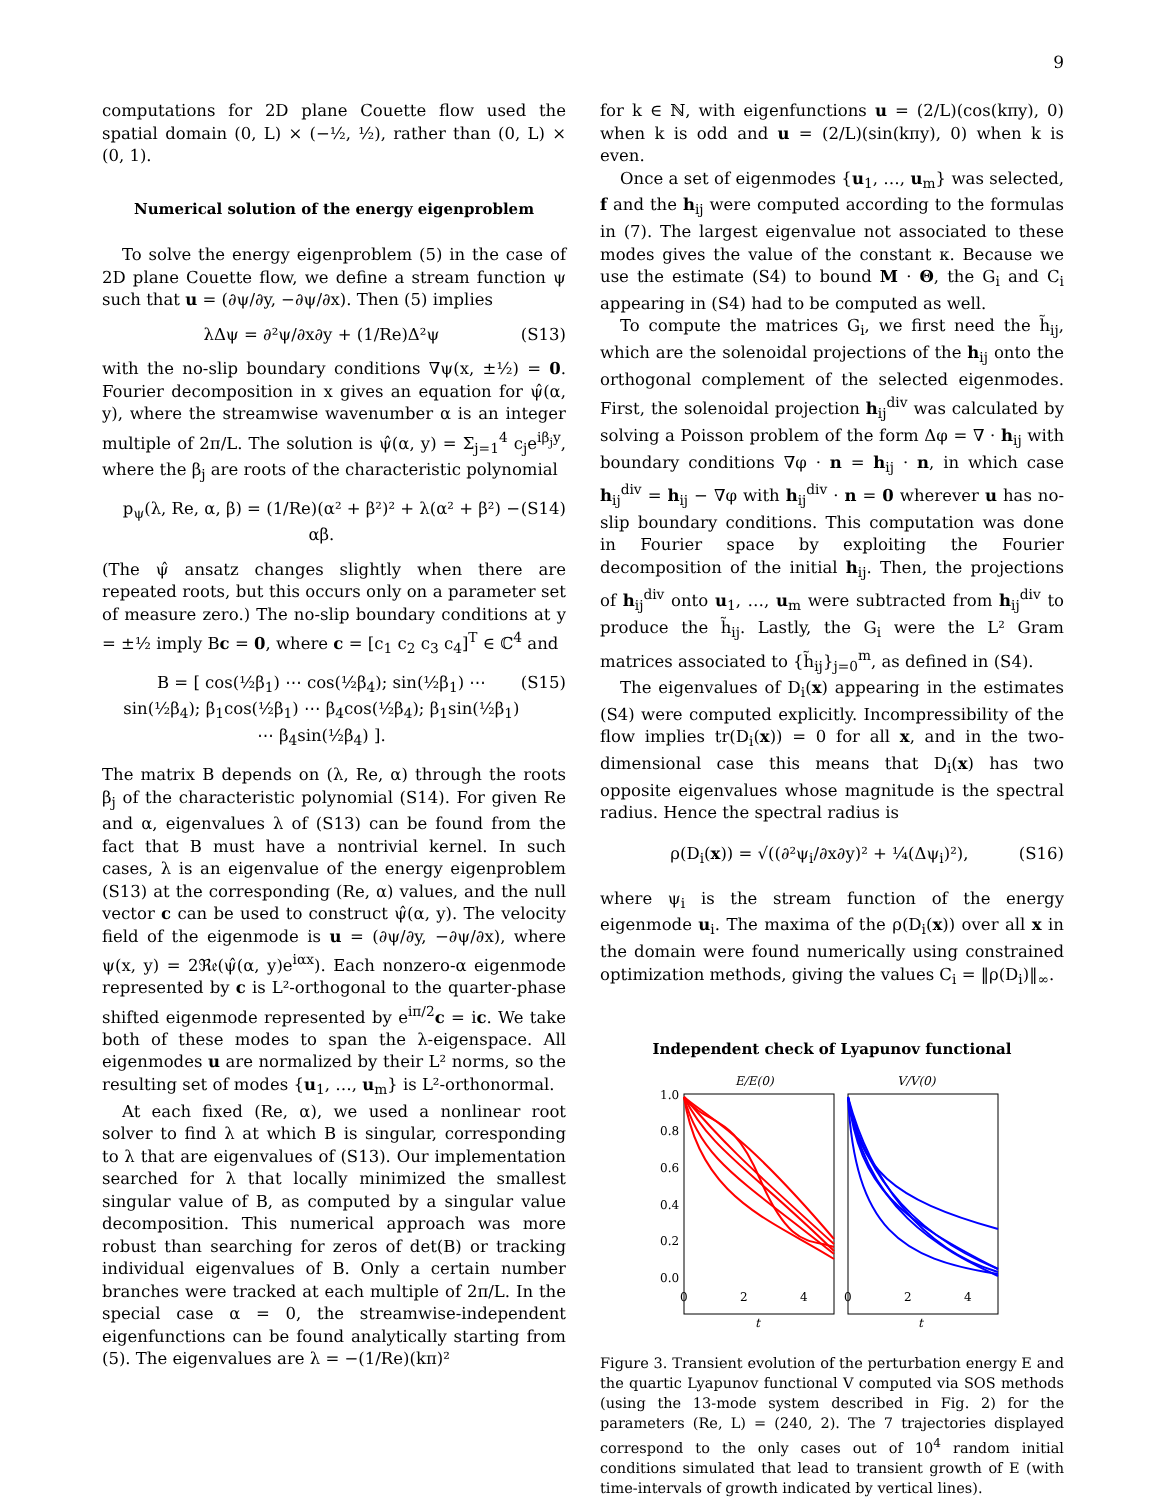9
computations for 2D plane Couette flow used the spatial domain (0, L) × (−½, ½), rather than (0, L) × (0, 1).
Numerical solution of the energy eigenproblem
To solve the energy eigenproblem (5) in the case of 2D plane Couette flow, we define a stream function ψ such that u = (∂ψ/∂y, −∂ψ/∂x). Then (5) implies
λΔψ = ∂²ψ/∂x∂y + (1/Re)Δ²ψ (S13)
with the no-slip boundary conditions ∇ψ(x, ±½) = 0. Fourier decomposition in x gives an equation for ψ̂(α, y), where the streamwise wavenumber α is an integer multiple of 2π/L. The solution is ψ̂(α, y) = Σ<sub>j=1</sub><sup>4</sup> c<sub>j</sub>e<sup>iβ<sub>j</sub>y</sup>, where the β<sub>j</sub> are roots of the characteristic polynomial
p<sub>ψ</sub>(λ, Re, α, β) = (1/Re)(α² + β²)² + λ(α² + β²) − αβ. (S14)
(The ψ̂ ansatz changes slightly when there are repeated roots, but this occurs only on a parameter set of measure zero.) The no-slip boundary conditions at y = ±½ imply Bc = 0, where c = [c<sub>1</sub> c<sub>2</sub> c<sub>3</sub> c<sub>4</sub>]<sup>T</sup> ∈ ℂ<sup>4</sup> and
B = [ cos(½β<sub>1</sub>) ⋯ cos(½β<sub>4</sub>); sin(½β<sub>1</sub>) ⋯ sin(½β<sub>4</sub>); β<sub>1</sub>cos(½β<sub>1</sub>) ⋯ β<sub>4</sub>cos(½β<sub>4</sub>); β<sub>1</sub>sin(½β<sub>1</sub>) ⋯ β<sub>4</sub>sin(½β<sub>4</sub>) ]. (S15)
The matrix B depends on (λ, Re, α) through the roots β<sub>j</sub> of the characteristic polynomial (S14). For given Re and α, eigenvalues λ of (S13) can be found from the fact that B must have a nontrivial kernel. In such cases, λ is an eigenvalue of the energy eigenproblem (S13) at the corresponding (Re, α) values, and the null vector c can be used to construct ψ̂(α, y). The velocity field of the eigenmode is u = (∂ψ/∂y, −∂ψ/∂x), where ψ(x, y) = 2ℜ𝔢(ψ̂(α, y)e<sup>iαx</sup>). Each nonzero-α eigenmode represented by c is L²-orthogonal to the quarter-phase shifted eigenmode represented by e<sup>iπ/2</sup>c = ic. We take both of these modes to span the λ-eigenspace. All eigenmodes u are normalized by their L² norms, so the resulting set of modes {u<sub>1</sub>, …, u<sub>m</sub>} is L²-orthonormal.
At each fixed (Re, α), we used a nonlinear root solver to find λ at which B is singular, corresponding to λ that are eigenvalues of (S13). Our implementation searched for λ that locally minimized the smallest singular value of B, as computed by a singular value decomposition. This numerical approach was more robust than searching for zeros of det(B) or tracking individual eigenvalues of B. Only a certain number branches were tracked at each multiple of 2π/L. In the special case α = 0, the streamwise-independent eigenfunctions can be found analytically starting from (5). The eigenvalues are λ = −(1/Re)(kπ)²
for k ∈ ℕ, with eigenfunctions u = (2/L)(cos(kπy), 0) when k is odd and u = (2/L)(sin(kπy), 0) when k is even.
Once a set of eigenmodes {u<sub>1</sub>, …, u<sub>m</sub>} was selected, f and the h<sub>ij</sub> were computed according to the formulas in (7). The largest eigenvalue not associated to these modes gives the value of the constant κ. Because we use the estimate (S4) to bound M · Θ, the G<sub>i</sub> and C<sub>i</sub> appearing in (S4) had to be computed as well.
To compute the matrices G<sub>i</sub>, we first need the h̃<sub>ij</sub>, which are the solenoidal projections of the h<sub>ij</sub> onto the orthogonal complement of the selected eigenmodes. First, the solenoidal projection h<sub>ij</sub><sup>div</sup> was calculated by solving a Poisson problem of the form Δφ = ∇ · h<sub>ij</sub> with boundary conditions ∇φ · n = h<sub>ij</sub> · n, in which case h<sub>ij</sub><sup>div</sup> = h<sub>ij</sub> − ∇φ with h<sub>ij</sub><sup>div</sup> · n = 0 wherever u has no-slip boundary conditions. This computation was done in Fourier space by exploiting the Fourier decomposition of the initial h<sub>ij</sub>. Then, the projections of h<sub>ij</sub><sup>div</sup> onto u<sub>1</sub>, …, u<sub>m</sub> were subtracted from h<sub>ij</sub><sup>div</sup> to produce the h̃<sub>ij</sub>. Lastly, the G<sub>i</sub> were the L² Gram matrices associated to {h̃<sub>ij</sub>}<sub>j=0</sub><sup>m</sup>, as defined in (S4).
The eigenvalues of D<sub>i</sub>(x) appearing in the estimates (S4) were computed explicitly. Incompressibility of the flow implies tr(D<sub>i</sub>(x)) = 0 for all x, and in the two-dimensional case this means that D<sub>i</sub>(x) has two opposite eigenvalues whose magnitude is the spectral radius. Hence the spectral radius is
ρ(D<sub>i</sub>(x)) = √((∂²ψ<sub>i</sub>/∂x∂y)² + ¼(Δψ<sub>i</sub>)²), (S16)
where ψ<sub>i</sub> is the stream function of the energy eigenmode u<sub>i</sub>. The maxima of the ρ(D<sub>i</sub>(x)) over all x in the domain were found numerically using constrained optimization methods, giving the values C<sub>i</sub> = ‖ρ(D<sub>i</sub>)‖<sub>∞</sub>.
Independent check of Lyapunov functional
E/E(0)
V/V(0)
1.0
0.8
0.6
0.4
0.2
0.0
0
2
4
0
2
4
t
t
Figure 3. Transient evolution of the perturbation energy E and the quartic Lyapunov functional V computed via SOS methods (using the 13-mode system described in Fig. 2) for the parameters (Re, L) = (240, 2). The 7 trajectories displayed correspond to the only cases out of 10<sup>4</sup> random initial conditions simulated that lead to transient growth of E (with time-intervals of growth indicated by vertical lines).